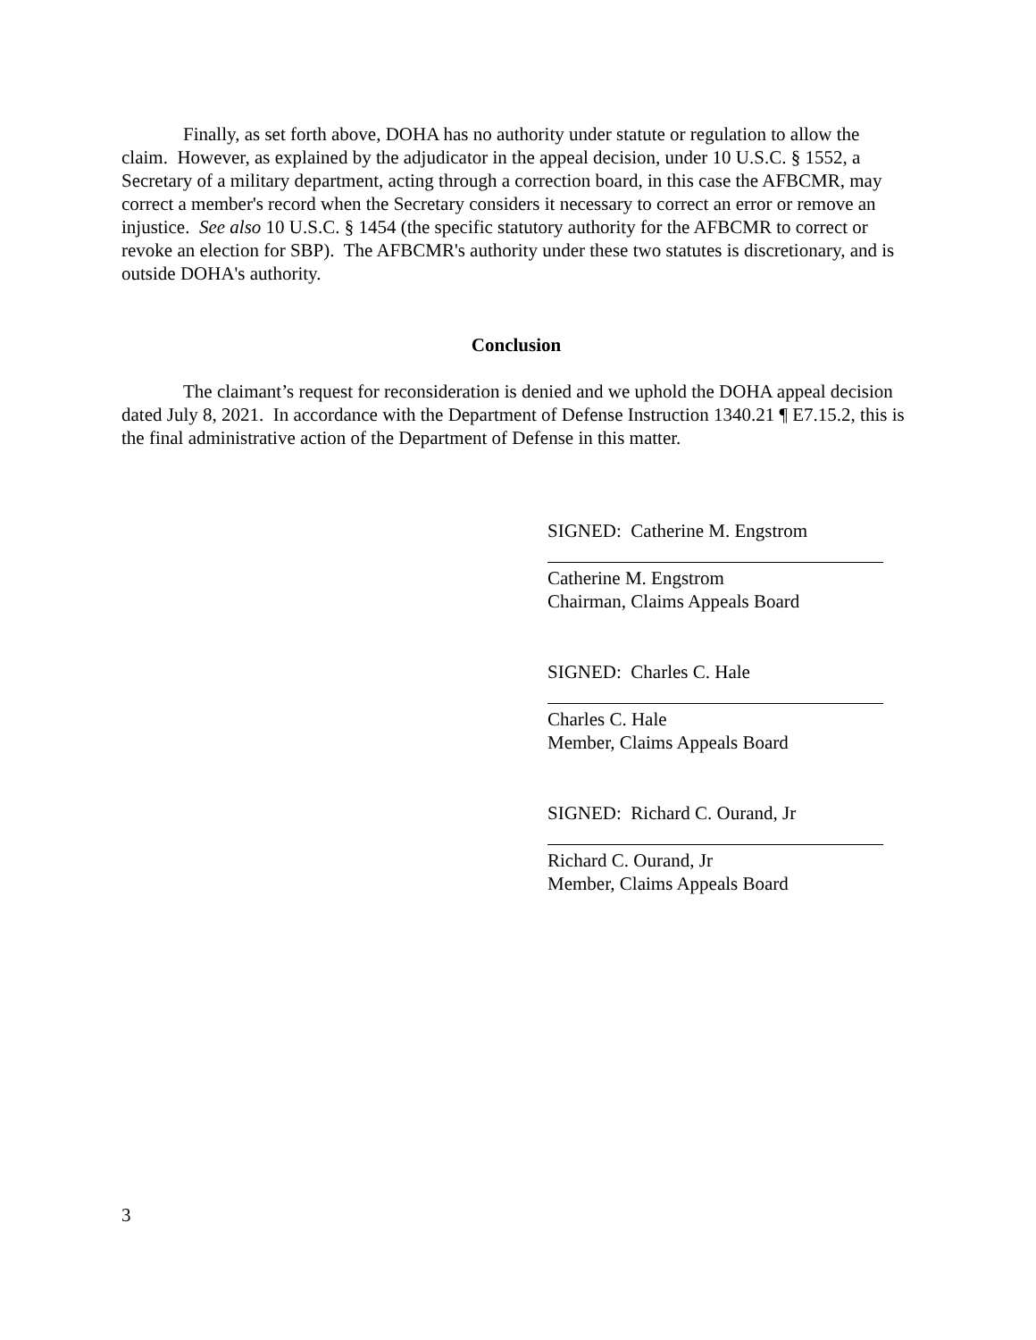Finally, as set forth above, DOHA has no authority under statute or regulation to allow the claim. However, as explained by the adjudicator in the appeal decision, under 10 U.S.C. § 1552, a Secretary of a military department, acting through a correction board, in this case the AFBCMR, may correct a member's record when the Secretary considers it necessary to correct an error or remove an injustice. See also 10 U.S.C. § 1454 (the specific statutory authority for the AFBCMR to correct or revoke an election for SBP). The AFBCMR's authority under these two statutes is discretionary, and is outside DOHA's authority.
Conclusion
The claimant’s request for reconsideration is denied and we uphold the DOHA appeal decision dated July 8, 2021. In accordance with the Department of Defense Instruction 1340.21 ¶ E7.15.2, this is the final administrative action of the Department of Defense in this matter.
SIGNED: Catherine M. Engstrom
Catherine M. Engstrom
Chairman, Claims Appeals Board
SIGNED: Charles C. Hale
Charles C. Hale
Member, Claims Appeals Board
SIGNED: Richard C. Ourand, Jr
Richard C. Ourand, Jr
Member, Claims Appeals Board
3